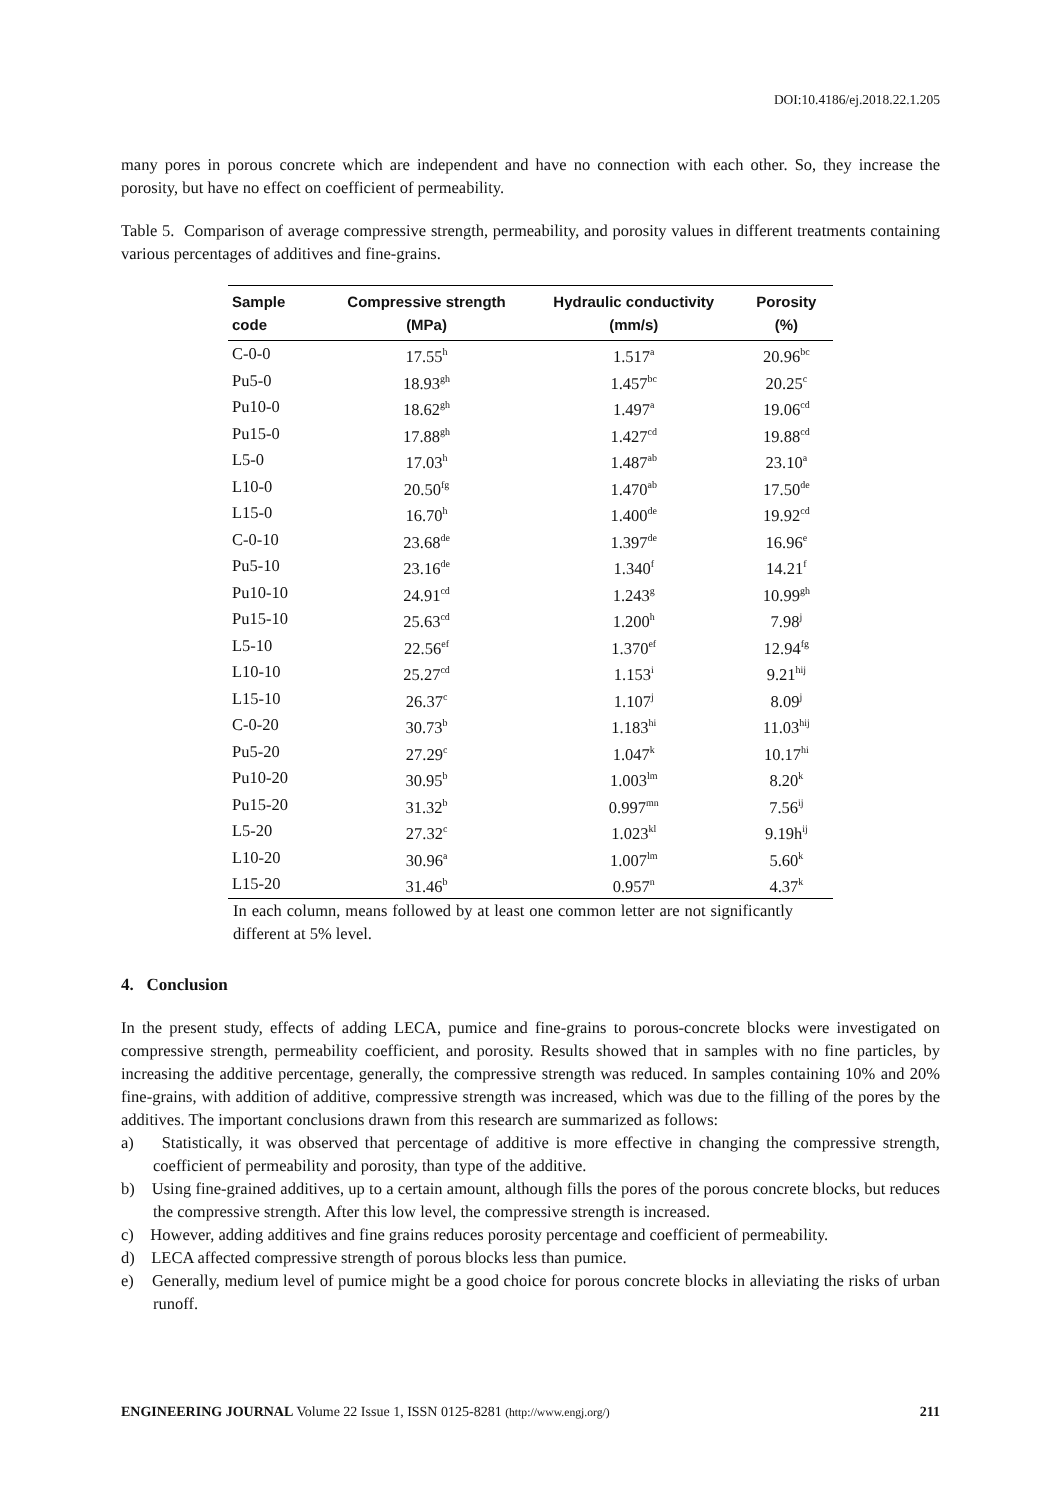DOI:10.4186/ej.2018.22.1.205
many pores in porous concrete which are independent and have no connection with each other. So, they increase the porosity, but have no effect on coefficient of permeability.
Table 5. Comparison of average compressive strength, permeability, and porosity values in different treatments containing various percentages of additives and fine-grains.
| Sample code | Compressive strength (MPa) | Hydraulic conductivity (mm/s) | Porosity (%) |
| --- | --- | --- | --- |
| C-0-0 | 17.55<sup>h</sup> | 1.517<sup>a</sup> | 20.96<sup>bc</sup> |
| Pu5-0 | 18.93<sup>gh</sup> | 1.457<sup>bc</sup> | 20.25<sup>c</sup> |
| Pu10-0 | 18.62<sup>gh</sup> | 1.497<sup>a</sup> | 19.06<sup>cd</sup> |
| Pu15-0 | 17.88<sup>gh</sup> | 1.427<sup>cd</sup> | 19.88<sup>cd</sup> |
| L5-0 | 17.03<sup>h</sup> | 1.487<sup>ab</sup> | 23.10<sup>a</sup> |
| L10-0 | 20.50<sup>fg</sup> | 1.470<sup>ab</sup> | 17.50<sup>de</sup> |
| L15-0 | 16.70<sup>h</sup> | 1.400<sup>de</sup> | 19.92<sup>cd</sup> |
| C-0-10 | 23.68<sup>de</sup> | 1.397<sup>de</sup> | 16.96<sup>e</sup> |
| Pu5-10 | 23.16<sup>de</sup> | 1.340<sup>f</sup> | 14.21<sup>f</sup> |
| Pu10-10 | 24.91<sup>cd</sup> | 1.243<sup>g</sup> | 10.99<sup>gh</sup> |
| Pu15-10 | 25.63<sup>cd</sup> | 1.200<sup>h</sup> | 7.98<sup>j</sup> |
| L5-10 | 22.56<sup>ef</sup> | 1.370<sup>ef</sup> | 12.94<sup>fg</sup> |
| L10-10 | 25.27<sup>cd</sup> | 1.153<sup>i</sup> | 9.21<sup>hij</sup> |
| L15-10 | 26.37<sup>c</sup> | 1.107<sup>j</sup> | 8.09<sup>j</sup> |
| C-0-20 | 30.73<sup>b</sup> | 1.183<sup>hi</sup> | 11.03<sup>hij</sup> |
| Pu5-20 | 27.29<sup>c</sup> | 1.047<sup>k</sup> | 10.17<sup>hi</sup> |
| Pu10-20 | 30.95<sup>b</sup> | 1.003<sup>lm</sup> | 8.20<sup>k</sup> |
| Pu15-20 | 31.32<sup>b</sup> | 0.997<sup>mn</sup> | 7.56<sup>ij</sup> |
| L5-20 | 27.32<sup>c</sup> | 1.023<sup>kl</sup> | 9.19h<sup>ij</sup> |
| L10-20 | 30.96<sup>a</sup> | 1.007<sup>lm</sup> | 5.60<sup>k</sup> |
| L15-20 | 31.46<sup>b</sup> | 0.957<sup>n</sup> | 4.37<sup>k</sup> |
In each column, means followed by at least one common letter are not significantly different at 5% level.
4. Conclusion
In the present study, effects of adding LECA, pumice and fine-grains to porous-concrete blocks were investigated on compressive strength, permeability coefficient, and porosity. Results showed that in samples with no fine particles, by increasing the additive percentage, generally, the compressive strength was reduced. In samples containing 10% and 20% fine-grains, with addition of additive, compressive strength was increased, which was due to the filling of the pores by the additives. The important conclusions drawn from this research are summarized as follows:
a) Statistically, it was observed that percentage of additive is more effective in changing the compressive strength, coefficient of permeability and porosity, than type of the additive.
b) Using fine-grained additives, up to a certain amount, although fills the pores of the porous concrete blocks, but reduces the compressive strength. After this low level, the compressive strength is increased.
c) However, adding additives and fine grains reduces porosity percentage and coefficient of permeability.
d) LECA affected compressive strength of porous blocks less than pumice.
e) Generally, medium level of pumice might be a good choice for porous concrete blocks in alleviating the risks of urban runoff.
ENGINEERING JOURNAL Volume 22 Issue 1, ISSN 0125-8281 (http://www.engj.org/) 211